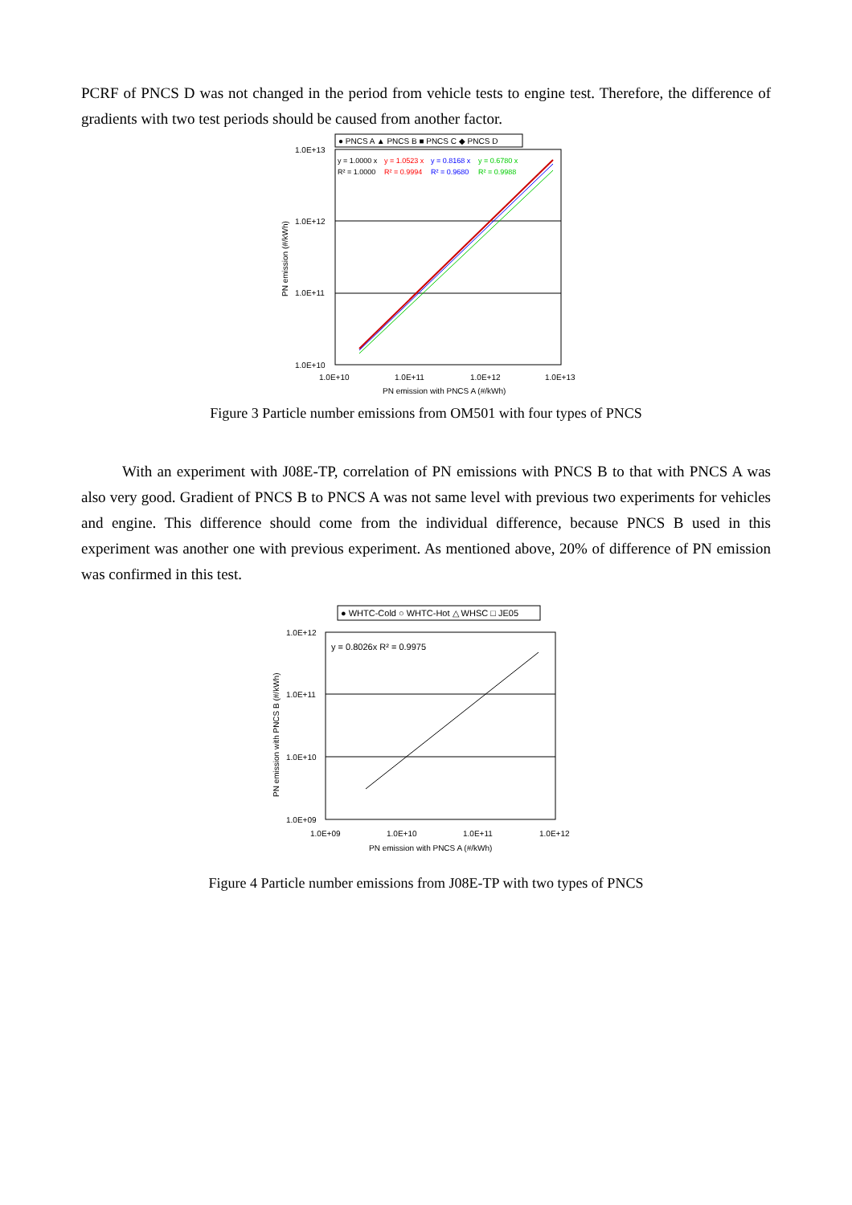PCRF of PNCS D was not changed in the period from vehicle tests to engine test. Therefore, the difference of gradients with two test periods should be caused from another factor.
● PNCS A ▲ PNCS B ■ PNCS C ◆ PNCS D
y = 1.0000 x
R² = 1.0000
y = 1.0523 x
R² = 0.9994
y = 0.8168 x
R² = 0.9680
y = 0.6780 x
R² = 0.9988
1.0E+13
1.0E+12
1.0E+11
1.0E+10
1.0E+10
1.0E+11
1.0E+12
1.0E+13
PN emission with PNCS A (#/kWh)
PN emission (#/kWh)
Figure 3 Particle number emissions from OM501 with four types of PNCS
With an experiment with J08E-TP, correlation of PN emissions with PNCS B to that with PNCS A was also very good. Gradient of PNCS B to PNCS A was not same level with previous two experiments for vehicles and engine. This difference should come from the individual difference, because PNCS B used in this experiment was another one with previous experiment. As mentioned above, 20% of difference of PN emission was confirmed in this test.
● WHTC-Cold ○ WHTC-Hot △ WHSC □ JE05
y = 0.8026x R² = 0.9975
1.0E+12
1.0E+11
1.0E+10
1.0E+09
1.0E+09
1.0E+10
1.0E+11
1.0E+12
PN emission with PNCS A (#/kWh)
PN emission with PNCS B (#/kWh)
Figure 4 Particle number emissions from J08E-TP with two types of PNCS